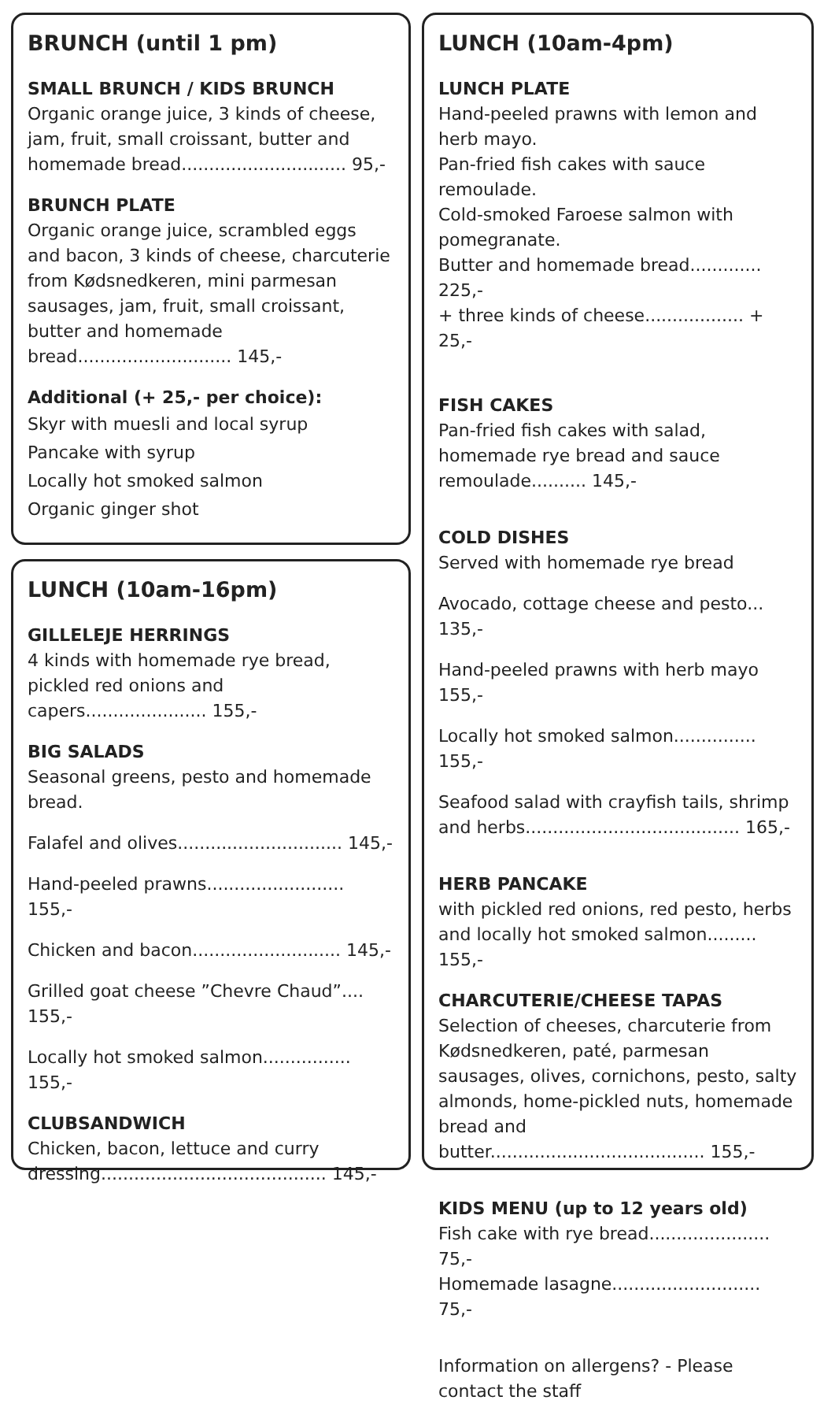BRUNCH (until 1 pm)
SMALL BRUNCH / KIDS BRUNCH
Organic orange juice, 3 kinds of cheese, jam, fruit, small croissant, butter and homemade bread.............................. 95,-
BRUNCH PLATE
Organic orange juice, scrambled eggs and bacon, 3 kinds of cheese, charcuterie from Kødsnedkeren, mini parmesan sausages, jam, fruit, small croissant, butter and homemade bread............................ 145,-
Additional (+ 25,- per choice):
Skyr with muesli and local syrup
Pancake with syrup
Locally hot smoked salmon
Organic ginger shot
LUNCH (10am-16pm)
GILLELEJE HERRINGS
4 kinds with homemade rye bread, pickled red onions and capers...................... 155,-
BIG SALADS
Seasonal greens, pesto and homemade bread.
Falafel and olives.............................. 145,-
Hand-peeled prawns......................... 155,-
Chicken and bacon........................... 145,-
Grilled goat cheese ”Chevre Chaud”.... 155,-
Locally hot smoked salmon................ 155,-
CLUBSANDWICH
Chicken, bacon, lettuce and curry dressing......................................... 145,-
LUNCH (10am-4pm)
LUNCH PLATE
Hand-peeled prawns with lemon and herb mayo.
Pan-fried fish cakes with sauce remoulade.
Cold-smoked Faroese salmon with pomegranate.
Butter and homemade bread............. 225,-
+ three kinds of cheese.................. + 25,-
FISH CAKES
Pan-fried fish cakes with salad, homemade rye bread and sauce remoulade.......... 145,-
COLD DISHES
Served with homemade rye bread
Avocado, cottage cheese and pesto... 135,-
Hand-peeled prawns with herb mayo 155,-
Locally hot smoked salmon............... 155,-
Seafood salad with crayfish tails, shrimp and herbs....................................... 165,-
HERB PANCAKE
with pickled red onions, red pesto, herbs and locally hot smoked salmon......... 155,-
CHARCUTERIE/CHEESE TAPAS
Selection of cheeses, charcuterie from Kødsnedkeren, paté, parmesan sausages, olives, cornichons, pesto, salty almonds, home-pickled nuts, homemade bread and butter....................................... 155,-
KIDS MENU (up to 12 years old)
Fish cake with rye bread...................... 75,-
Homemade lasagne........................... 75,-
Information on allergens? - Please contact the staff